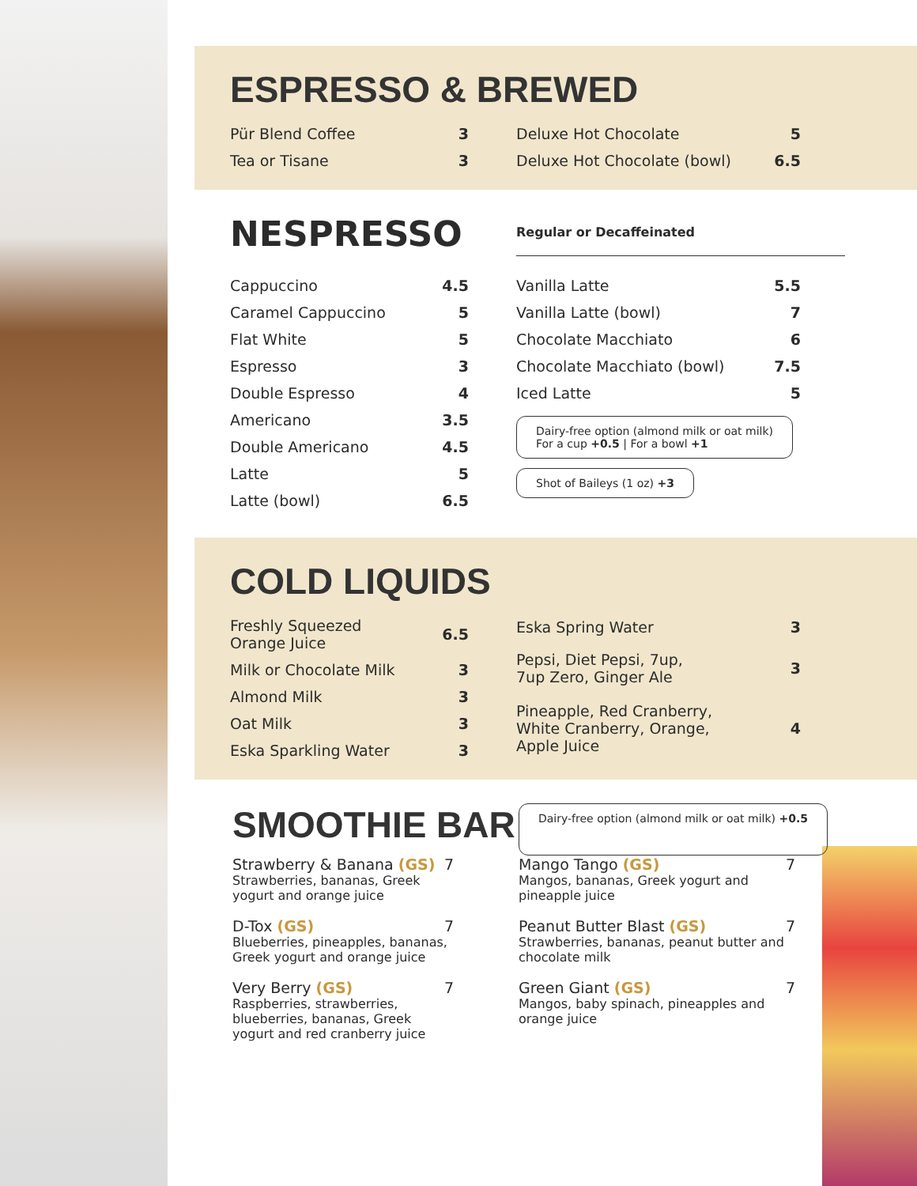ESPRESSO & BREWED
| Pür Blend Coffee | 3 |
| Tea or Tisane | 3 |
| Deluxe Hot Chocolate | 5 |
| Deluxe Hot Chocolate (bowl) | 6.5 |
NESPRESSO
Regular or Decaffeinated
| Cappuccino | 4.5 |
| Caramel Cappuccino | 5 |
| Flat White | 5 |
| Espresso | 3 |
| Double Espresso | 4 |
| Americano | 3.5 |
| Double Americano | 4.5 |
| Latte | 5 |
| Latte (bowl) | 6.5 |
| Vanilla Latte | 5.5 |
| Vanilla Latte (bowl) | 7 |
| Chocolate Macchiato | 6 |
| Chocolate Macchiato (bowl) | 7.5 |
| Iced Latte | 5 |
Dairy-free option (almond milk or oat milk)
For a cup +0.5 | For a bowl +1
Shot of Baileys (1 oz) +3
COLD LIQUIDS
| Freshly Squeezed Orange Juice | 6.5 |
| Milk or Chocolate Milk | 3 |
| Almond Milk | 3 |
| Oat Milk | 3 |
| Eska Sparkling Water | 3 |
| Eska Spring Water | 3 |
| Pepsi, Diet Pepsi, 7up, 7up Zero, Ginger Ale | 3 |
| Pineapple, Red Cranberry, White Cranberry, Orange, Apple Juice | 4 |
SMOOTHIE BAR
Dairy-free option (almond milk or oat milk) +0.5
Strawberry & Banana (GS) 7
Strawberries, bananas, Greek yogurt and orange juice
D-Tox (GS) 7
Blueberries, pineapples, bananas, Greek yogurt and orange juice
Very Berry (GS) 7
Raspberries, strawberries, blueberries, bananas, Greek yogurt and red cranberry juice
Mango Tango (GS) 7
Mangos, bananas, Greek yogurt and pineapple juice
Peanut Butter Blast (GS) 7
Strawberries, bananas, peanut butter and chocolate milk
Green Giant (GS) 7
Mangos, baby spinach, pineapples and orange juice